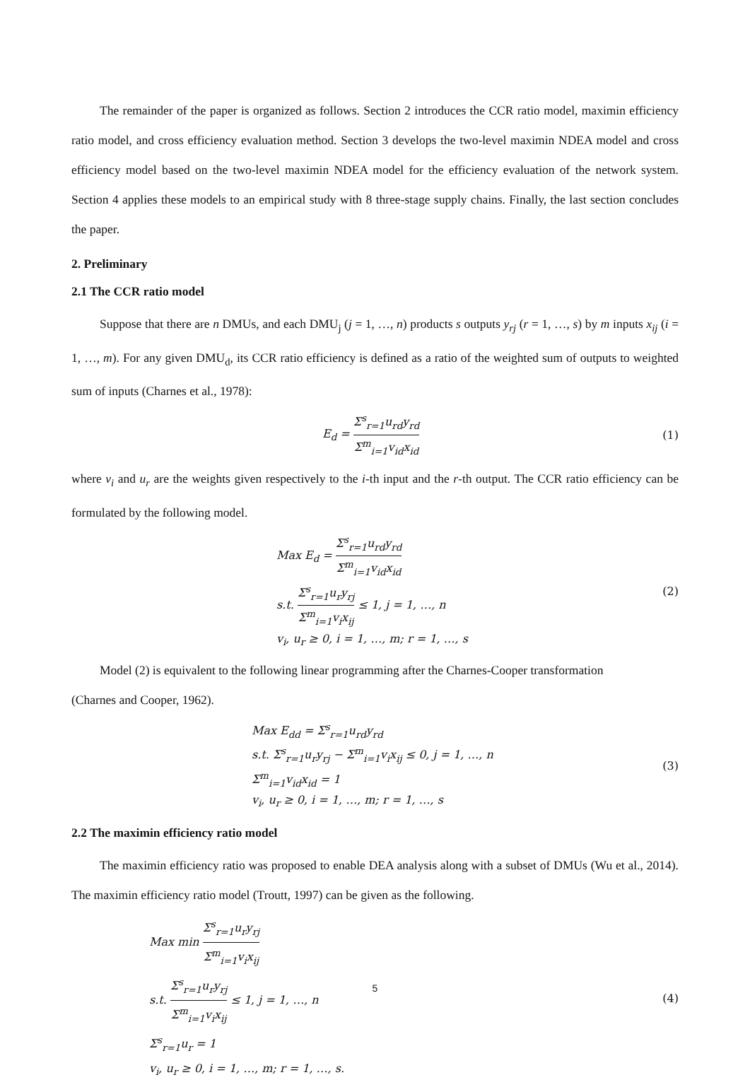The remainder of the paper is organized as follows. Section 2 introduces the CCR ratio model, maximin efficiency ratio model, and cross efficiency evaluation method. Section 3 develops the two-level maximin NDEA model and cross efficiency model based on the two-level maximin NDEA model for the efficiency evaluation of the network system. Section 4 applies these models to an empirical study with 8 three-stage supply chains. Finally, the last section concludes the paper.
2. Preliminary
2.1 The CCR ratio model
Suppose that there are n DMUs, and each DMU<sub>j</sub> (j = 1, …, n) products s outputs y<sub>rj</sub> (r = 1, …, s) by m inputs x<sub>ij</sub> (i = 1, …, m). For any given DMU<sub>d</sub>, its CCR ratio efficiency is defined as a ratio of the weighted sum of outputs to weighted sum of inputs (Charnes et al., 1978):
E<sub>d</sub> = Σ<sup>s</sup><sub>r=1</sub>u<sub>rd</sub>y<sub>rd</sub> Σ<sup>m</sup><sub>i=1</sub>v<sub>id</sub>x<sub>id</sub>
(1)
where v<sub>i</sub> and u<sub>r</sub> are the weights given respectively to the i-th input and the r-th output. The CCR ratio efficiency can be formulated by the following model.
Max E<sub>d</sub> = Σ<sup>s</sup><sub>r=1</sub>u<sub>rd</sub>y<sub>rd</sub> Σ<sup>m</sup><sub>i=1</sub>v<sub>id</sub>x<sub>id</sub>
s.t. Σ<sup>s</sup><sub>r=1</sub>u<sub>r</sub>y<sub>rj</sub> Σ<sup>m</sup><sub>i=1</sub>v<sub>i</sub>x<sub>ij</sub> ≤ 1, j = 1, …, n
v<sub>i</sub>, u<sub>r</sub> ≥ 0, i = 1, …, m; r = 1, …, s
(2)
Model (2) is equivalent to the following linear programming after the Charnes-Cooper transformation
(Charnes and Cooper, 1962).
Max E<sub>dd</sub> = Σ<sup>s</sup><sub>r=1</sub>u<sub>rd</sub>y<sub>rd</sub>
s.t. Σ<sup>s</sup><sub>r=1</sub>u<sub>r</sub>y<sub>rj</sub> − Σ<sup>m</sup><sub>i=1</sub>v<sub>i</sub>x<sub>ij</sub> ≤ 0, j = 1, …, n
Σ<sup>m</sup><sub>i=1</sub>v<sub>id</sub>x<sub>id</sub> = 1
v<sub>i</sub>, u<sub>r</sub> ≥ 0, i = 1, …, m; r = 1, …, s
(3)
2.2 The maximin efficiency ratio model
The maximin efficiency ratio was proposed to enable DEA analysis along with a subset of DMUs (Wu et al., 2014). The maximin efficiency ratio model (Troutt, 1997) can be given as the following.
Max min Σ<sup>s</sup><sub>r=1</sub>u<sub>r</sub>y<sub>rj</sub> Σ<sup>m</sup><sub>i=1</sub>v<sub>i</sub>x<sub>ij</sub>
s.t. Σ<sup>s</sup><sub>r=1</sub>u<sub>r</sub>y<sub>rj</sub> Σ<sup>m</sup><sub>i=1</sub>v<sub>i</sub>x<sub>ij</sub> ≤ 1, j = 1, …, n
Σ<sup>s</sup><sub>r=1</sub>u<sub>r</sub> = 1
v<sub>i</sub>, u<sub>r</sub> ≥ 0, i = 1, …, m; r = 1, …, s.
(4)
5